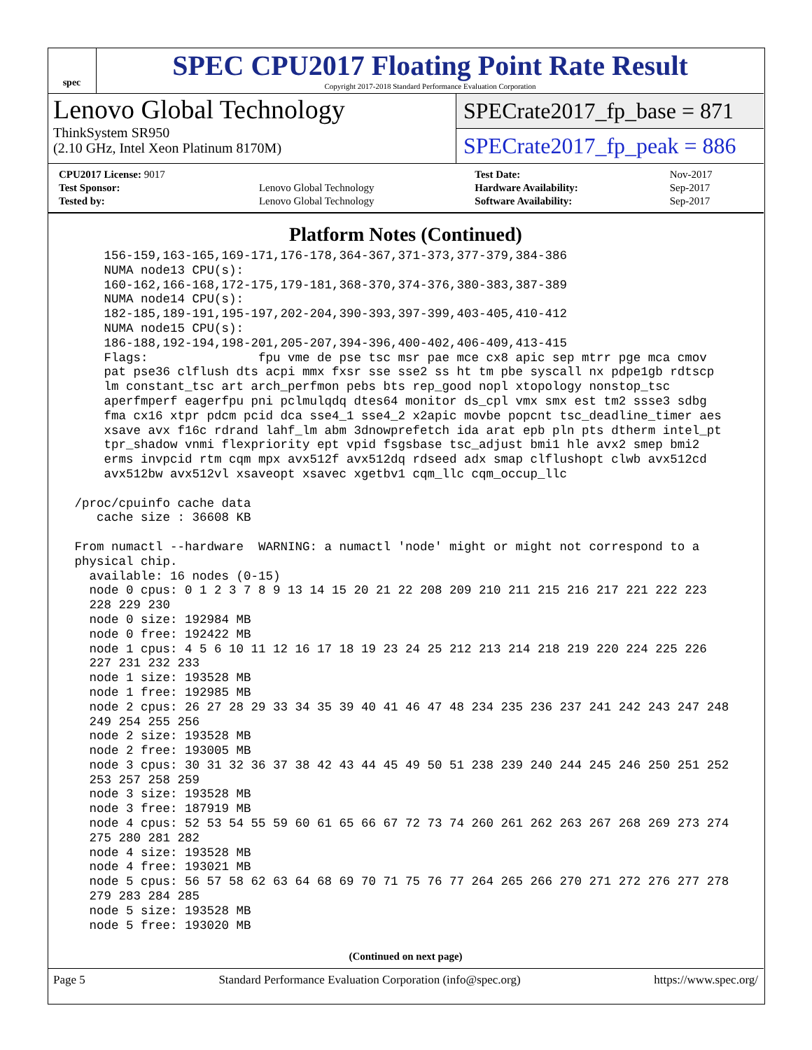spec
SPEC CPU2017 Floating Point Rate Result
Copyright 2017-2018 Standard Performance Evaluation Corporation
Lenovo Global Technology
ThinkSystem SR950
(2.10 GHz, Intel Xeon Platinum 8170M)
SPECrate2017_fp_base = 871
SPECrate2017_fp_peak = 886
| CPU2017 License: 9017 | | Test Date: | Nov-2017 |
| Test Sponsor: | Lenovo Global Technology | Hardware Availability: | Sep-2017 |
| Tested by: | Lenovo Global Technology | Software Availability: | Sep-2017 |
Platform Notes (Continued)
     156-159,163-165,169-171,176-178,364-367,371-373,377-379,384-386
     NUMA node13 CPU(s):
     160-162,166-168,172-175,179-181,368-370,374-376,380-383,387-389
     NUMA node14 CPU(s):
     182-185,189-191,195-197,202-204,390-393,397-399,403-405,410-412
     NUMA node15 CPU(s):
     186-188,192-194,198-201,205-207,394-396,400-402,406-409,413-415
     Flags:               fpu vme de pse tsc msr pae mce cx8 apic sep mtrr pge mca cmov
     pat pse36 clflush dts acpi mmx fxsr sse sse2 ss ht tm pbe syscall nx pdpe1gb rdtscp
     lm constant_tsc art arch_perfmon pebs bts rep_good nopl xtopology nonstop_tsc
     aperfmperf eagerfpu pni pclmulqdq dtes64 monitor ds_cpl vmx smx est tm2 ssse3 sdbg
     fma cx16 xtpr pdcm pcid dca sse4_1 sse4_2 x2apic movbe popcnt tsc_deadline_timer aes
     xsave avx f16c rdrand lahf_lm abm 3dnowprefetch ida arat epb pln pts dtherm intel_pt
     tpr_shadow vnmi flexpriority ept vpid fsgsbase tsc_adjust bmi1 hle avx2 smep bmi2
     erms invpcid rtm cqm mpx avx512f avx512dq rdseed adx smap clflushopt clwb avx512cd
     avx512bw avx512vl xsaveopt xsavec xgetbv1 cqm_llc cqm_occup_llc

 /proc/cpuinfo cache data
    cache size : 36608 KB

 From numactl --hardware  WARNING: a numactl 'node' might or might not correspond to a
 physical chip.
   available: 16 nodes (0-15)
   node 0 cpus: 0 1 2 3 7 8 9 13 14 15 20 21 22 208 209 210 211 215 216 217 221 222 223
   228 229 230
   node 0 size: 192984 MB
   node 0 free: 192422 MB
   node 1 cpus: 4 5 6 10 11 12 16 17 18 19 23 24 25 212 213 214 218 219 220 224 225 226
   227 231 232 233
   node 1 size: 193528 MB
   node 1 free: 192985 MB
   node 2 cpus: 26 27 28 29 33 34 35 39 40 41 46 47 48 234 235 236 237 241 242 243 247 248
   249 254 255 256
   node 2 size: 193528 MB
   node 2 free: 193005 MB
   node 3 cpus: 30 31 32 36 37 38 42 43 44 45 49 50 51 238 239 240 244 245 246 250 251 252
   253 257 258 259
   node 3 size: 193528 MB
   node 3 free: 187919 MB
   node 4 cpus: 52 53 54 55 59 60 61 65 66 67 72 73 74 260 261 262 263 267 268 269 273 274
   275 280 281 282
   node 4 size: 193528 MB
   node 4 free: 193021 MB
   node 5 cpus: 56 57 58 62 63 64 68 69 70 71 75 76 77 264 265 266 270 271 272 276 277 278
   279 283 284 285
   node 5 size: 193528 MB
   node 5 free: 193020 MB
(Continued on next page)
Page 5 Standard Performance Evaluation Corporation (info@spec.org) https://www.spec.org/